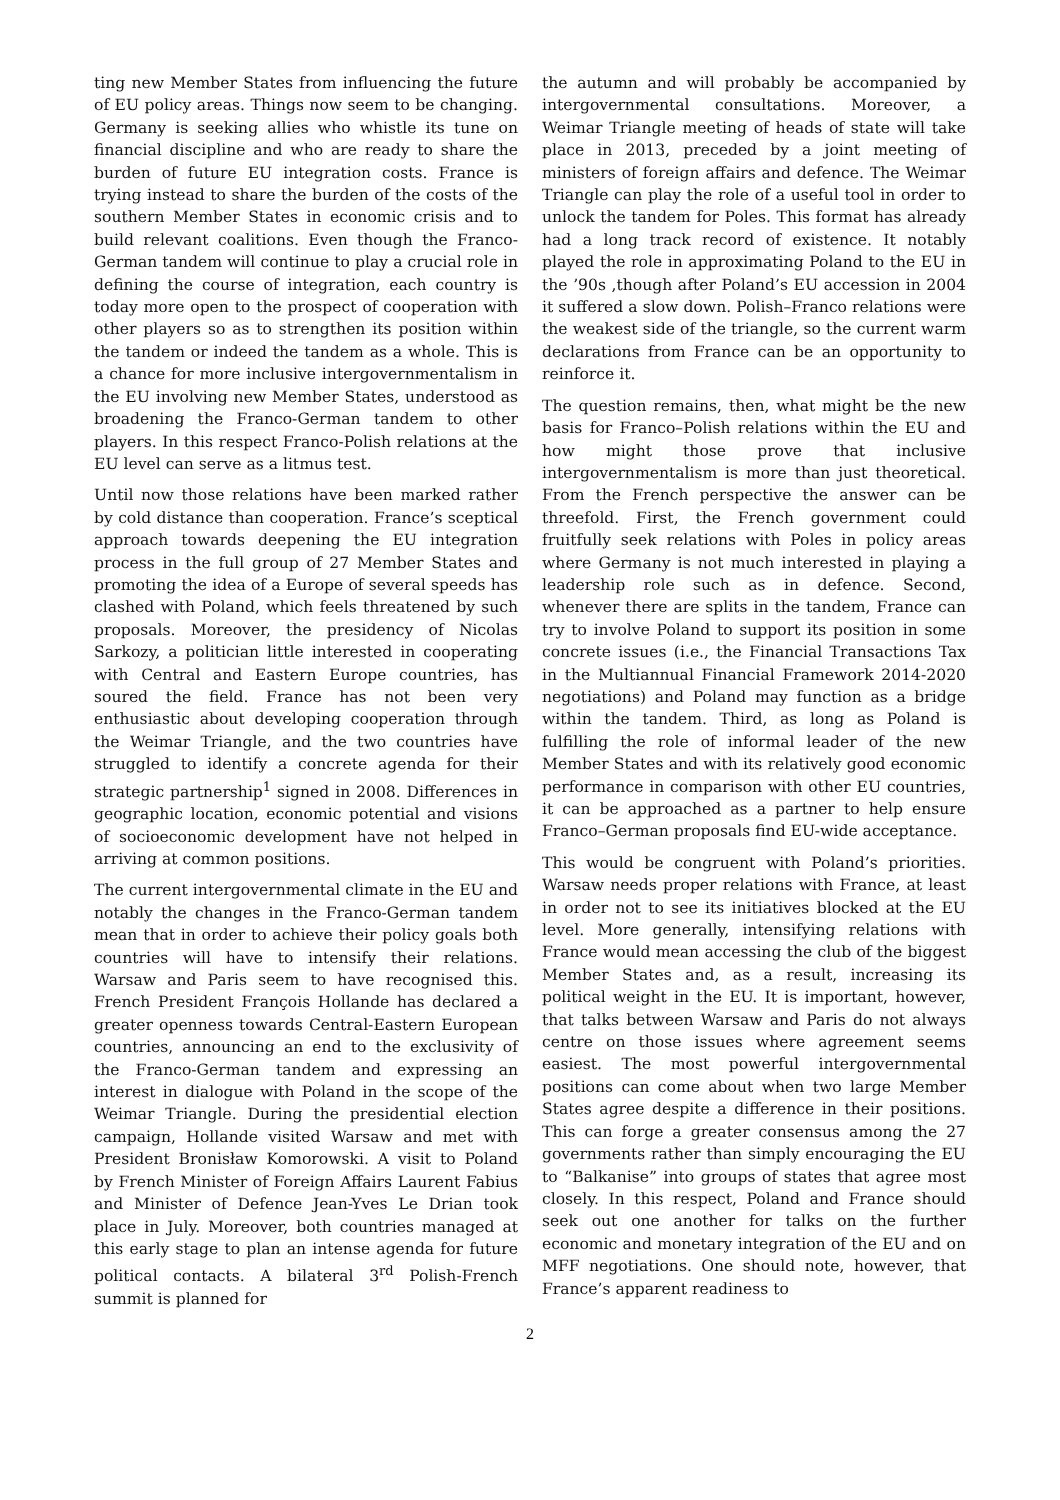ting new Member States from influencing the future of EU policy areas. Things now seem to be changing. Germany is seeking allies who whistle its tune on financial discipline and who are ready to share the burden of future EU integration costs. France is trying instead to share the burden of the costs of the southern Member States in economic crisis and to build relevant coalitions. Even though the Franco-German tandem will continue to play a crucial role in defining the course of integration, each country is today more open to the prospect of cooperation with other players so as to strengthen its position within the tandem or indeed the tandem as a whole. This is a chance for more inclusive intergovernmentalism in the EU involving new Member States, understood as broadening the Franco-German tandem to other players. In this respect Franco-Polish relations at the EU level can serve as a litmus test.
Until now those relations have been marked rather by cold distance than cooperation. France’s sceptical approach towards deepening the EU integration process in the full group of 27 Member States and promoting the idea of a Europe of several speeds has clashed with Poland, which feels threatened by such proposals. Moreover, the presidency of Nicolas Sarkozy, a politician little interested in cooperating with Central and Eastern Europe countries, has soured the field. France has not been very enthusiastic about developing cooperation through the Weimar Triangle, and the two countries have struggled to identify a concrete agenda for their strategic partnership<sup>1</sup> signed in 2008. Differences in geographic location, economic potential and visions of socioeconomic development have not helped in arriving at common positions.
The current intergovernmental climate in the EU and notably the changes in the Franco-German tandem mean that in order to achieve their policy goals both countries will have to intensify their relations. Warsaw and Paris seem to have recognised this. French President François Hollande has declared a greater openness towards Central-Eastern European countries, announcing an end to the exclusivity of the Franco-German tandem and expressing an interest in dialogue with Poland in the scope of the Weimar Triangle. During the presidential election campaign, Hollande visited Warsaw and met with President Bronisław Komorowski. A visit to Poland by French Minister of Foreign Affairs Laurent Fabius and Minister of Defence Jean-Yves Le Drian took place in July. Moreover, both countries managed at this early stage to plan an intense agenda for future political contacts. A bilateral 3<sup>rd</sup> Polish-French summit is planned for
the autumn and will probably be accompanied by intergovernmental consultations. Moreover, a Weimar Triangle meeting of heads of state will take place in 2013, preceded by a joint meeting of ministers of foreign affairs and defence. The Weimar Triangle can play the role of a useful tool in order to unlock the tandem for Poles. This format has already had a long track record of existence. It notably played the role in approximating Poland to the EU in the ’90s ,though after Poland’s EU accession in 2004 it suffered a slow down. Polish–Franco relations were the weakest side of the triangle, so the current warm declarations from France can be an opportunity to reinforce it.
The question remains, then, what might be the new basis for Franco–Polish relations within the EU and how might those prove that inclusive intergovernmentalism is more than just theoretical. From the French perspective the answer can be threefold. First, the French government could fruitfully seek relations with Poles in policy areas where Germany is not much interested in playing a leadership role such as in defence. Second, whenever there are splits in the tandem, France can try to involve Poland to support its position in some concrete issues (i.e., the Financial Transactions Tax in the Multiannual Financial Framework 2014-2020 negotiations) and Poland may function as a bridge within the tandem. Third, as long as Poland is fulfilling the role of informal leader of the new Member States and with its relatively good economic performance in comparison with other EU countries, it can be approached as a partner to help ensure Franco–German proposals find EU-wide acceptance.
This would be congruent with Poland’s priorities. Warsaw needs proper relations with France, at least in order not to see its initiatives blocked at the EU level. More generally, intensifying relations with France would mean accessing the club of the biggest Member States and, as a result, increasing its political weight in the EU. It is important, however, that talks between Warsaw and Paris do not always centre on those issues where agreement seems easiest. The most powerful intergovernmental positions can come about when two large Member States agree despite a difference in their positions. This can forge a greater consensus among the 27 governments rather than simply encouraging the EU to “Balkanise” into groups of states that agree most closely. In this respect, Poland and France should seek out one another for talks on the further economic and monetary integration of the EU and on MFF negotiations. One should note, however, that France’s apparent readiness to
2